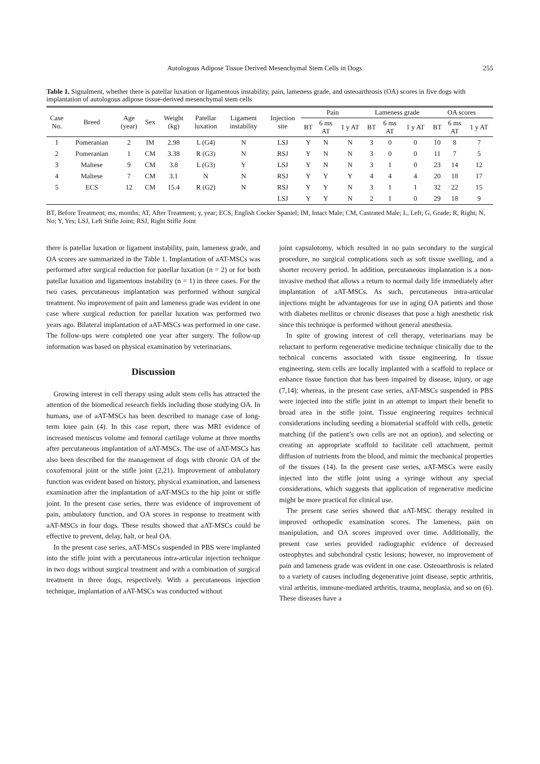Autologous Adipose Tissue Derived Mesenchymal Stem Cells in Dogs 255
Table 1. Signalment, whether there is patellar luxation or ligamentous instability, pain, lameness grade, and osteoarthrosis (OA) scores in five dogs with implantation of autologous adipose tissue-derived mesenchymal stem cells
| Case No. | Breed | Age (year) | Sex | Weight (kg) | Patellar luxation | Ligament instability | Injection site | Pain | | | Lameness grade | | | OA scores | | |
| --- | --- | --- | --- | --- | --- | --- | --- | --- | --- | --- | --- | --- | --- | --- | --- | --- |
| | | | | | | | | BT | 6 ms AT | 1 y AT | BT | 6 ms AT | 1 y AT | BT | 6 ms AT | 1 y AT |
| 1 | Pomeranian | 2 | IM | 2.98 | L (G4) | N | LSJ | Y | N | N | 3 | 0 | 0 | 10 | 8 | 7 |
| 2 | Pomeranian | 1 | CM | 3.38 | R (G3) | N | RSJ | Y | N | N | 3 | 0 | 0 | 11 | 7 | 5 |
| 3 | Maltese | 9 | CM | 3.8 | L (G3) | Y | LSJ | Y | N | N | 3 | 1 | 0 | 23 | 14 | 12 |
| 4 | Maltese | 7 | CM | 3.1 | N | N | RSJ | Y | Y | Y | 4 | 4 | 4 | 20 | 18 | 17 |
| 5 | ECS | 12 | CM | 15.4 | R (G2) | N | RSJ | Y | Y | N | 3 | 1 | 1 | 32 | 22 | 15 |
| | | | | | | | LSJ | Y | Y | N | 2 | 1 | 0 | 29 | 18 | 9 |
BT, Before Treatment; ms, months; AT, After Treatment; y, year; ECS, English Cocker Spaniel; IM, Intact Male; CM, Castrated Male; L, Left; G, Grade; R, Right; N, No; Y, Yes; LSJ, Left Stifle Joint; RSJ, Right Stifle Joint
there is patellar luxation or ligament instability, pain, lameness grade, and OA scores are summarized in the Table 1. Implantation of aAT-MSCs was performed after surgical reduction for patellar luxation (n = 2) or for both patellar luxation and ligamentous instability (n = 1) in three cases. For the two cases, percutaneous implantation was performed without surgical treatment. No improvement of pain and lameness grade was evident in one case where surgical reduction for patellar luxation was performed two years ago. Bilateral implantation of aAT-MSCs was performed in one case. The follow-ups were completed one year after surgery. The follow-up information was based on physical examination by veterinarians.
Discussion
Growing interest in cell therapy using adult stem cells has attracted the attention of the biomedical research fields including those studying OA. In humans, use of aAT-MSCs has been described to manage case of long-term knee pain (4). In this case report, there was MRI evidence of increased meniscus volume and femoral cartilage volume at three months after percutaneous implantation of aAT-MSCs. The use of aAT-MSCs has also been described for the management of dogs with chronic OA of the coxofemoral joint or the stifle joint (2,21). Improvement of ambulatory function was evident based on history, physical examination, and lameness examination after the implantation of aAT-MSCs to the hip joint or stifle joint. In the present case series, there was evidence of improvement of pain, ambulatory function, and OA scores in response to treatment with aAT-MSCs in four dogs. These results showed that aAT-MSCs could be effective to prevent, delay, halt, or heal OA.
In the present case series, aAT-MSCs suspended in PBS were implanted into the stifle joint with a percutaneous intra-articular injection technique in two dogs without surgical treatment and with a combination of surgical treatment in three dogs, respectively. With a percutaneous injection technique, implantation of aAT-MSCs was conducted without
joint capsulotomy, which resulted in no pain secondary to the surgical procedure, no surgical complications such as soft tissue swelling, and a shorter recovery period. In addition, percutaneous implantation is a non-invasive method that allows a return to normal daily life immediately after implantation of aAT-MSCs. As such, percutaneous intra-articular injections might be advantageous for use in aging OA patients and those with diabetes mellitus or chronic diseases that pose a high anesthetic risk since this technique is performed without general anesthesia.
In spite of growing interest of cell therapy, veterinarians may be reluctant to perform regenerative medicine technique clinically due to the technical concerns associated with tissue engineering. In tissue engineering, stem cells are locally implanted with a scaffold to replace or enhance tissue function that has been impaired by disease, injury, or age (7,14); whereas, in the present case series, aAT-MSCs suspended in PBS were injected into the stifle joint in an attempt to impart their benefit to broad area in the stifle joint. Tissue engineering requires technical considerations including seeding a biomaterial scaffold with cells, genetic matching (if the patient’s own cells are not an option), and selecting or creating an appropriate scaffold to facilitate cell attachment, permit diffusion of nutrients from the blood, and mimic the mechanical properties of the tissues (14). In the present case series, aAT-MSCs were easily injected into the stifle joint using a syringe without any special considerations, which suggests that application of regenerative medicine might be more practical for clinical use.
The present case series showed that aAT-MSC therapy resulted in improved orthopedic examination scores. The lameness, pain on manipulation, and OA scores improved over time. Additionally, the present case series provided radiographic evidence of decreased osteophytes and subchondral cystic lesions; however, no improvement of pain and lameness grade was evident in one case. Osteoarthrosis is related to a variety of causes including degenerative joint disease, septic arthritis, viral arthritis, immune-mediated arthritis, trauma, neoplasia, and so on (6). These diseases have a